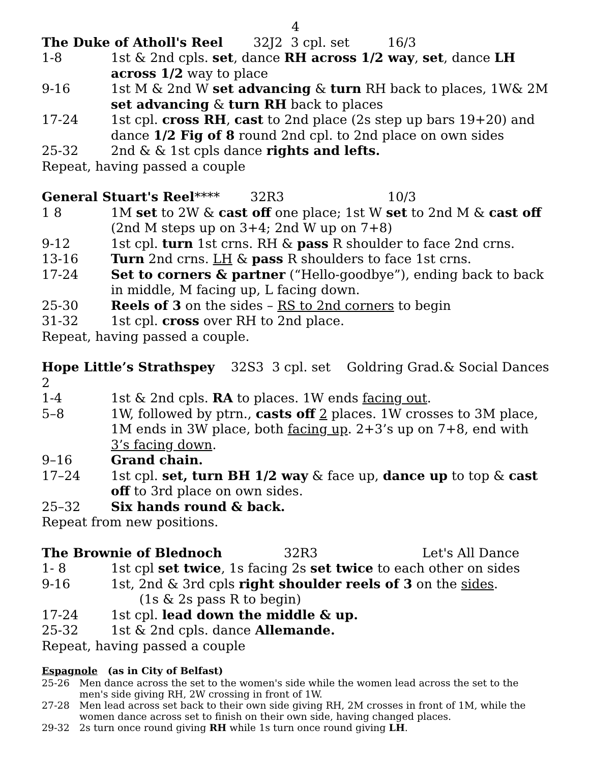4
The Duke of Atholl's Reel 32J2 3 cpl. set 16/3
1-8 1st & 2nd cpls. set, dance RH across 1/2 way, set, dance LH across 1/2 way to place
9-16 1st M & 2nd W set advancing & turn RH back to places, 1W& 2M set advancing & turn RH back to places
17-24 1st cpl. cross RH, cast to 2nd place (2s step up bars 19+20) and dance 1/2 Fig of 8 round 2nd cpl. to 2nd place on own sides
25-32 2nd & & 1st cpls dance rights and lefts.
Repeat, having passed a couple
General Stuart's Reel**** 32R3 10/3
1 8 1M set to 2W & cast off one place; 1st W set to 2nd M & cast off (2nd M steps up on 3+4; 2nd W up on 7+8)
9-12 1st cpl. turn 1st crns. RH & pass R shoulder to face 2nd crns.
13-16 Turn 2nd crns. LH & pass R shoulders to face 1st crns.
17-24 Set to corners & partner (“Hello-goodbye”), ending back to back in middle, M facing up, L facing down.
25-30 Reels of 3 on the sides – RS to 2nd corners to begin
31-32 1st cpl. cross over RH to 2nd place.
Repeat, having passed a couple.
Hope Little’s Strathspey 32S3 3 cpl. set Goldring Grad.& Social Dances 2
1-4 1st & 2nd cpls. RA to places. 1W ends facing out.
5–8 1W, followed by ptrn., casts off 2 places. 1W crosses to 3M place, 1M ends in 3W place, both facing up. 2+3’s up on 7+8, end with 3’s facing down.
9–16 Grand chain.
17–24 1st cpl. set, turn BH 1/2 way & face up, dance up to top & cast off to 3rd place on own sides.
25–32 Six hands round & back.
Repeat from new positions.
The Brownie of Blednoch 32R3 Let's All Dance
1- 8 1st cpl set twice, 1s facing 2s set twice to each other on sides
9-16 1st, 2nd & 3rd cpls right shoulder reels of 3 on the sides.
(1s & 2s pass R to begin)
17-24 1st cpl. lead down the middle & up.
25-32 1st & 2nd cpls. dance Allemande.
Repeat, having passed a couple
Espagnole (as in City of Belfast)
25-26 Men dance across the set to the women's side while the women lead across the set to the men's side giving RH, 2W crossing in front of 1W.
27-28 Men lead across set back to their own side giving RH, 2M crosses in front of 1M, while the women dance across set to finish on their own side, having changed places.
29-32 2s turn once round giving RH while 1s turn once round giving LH.